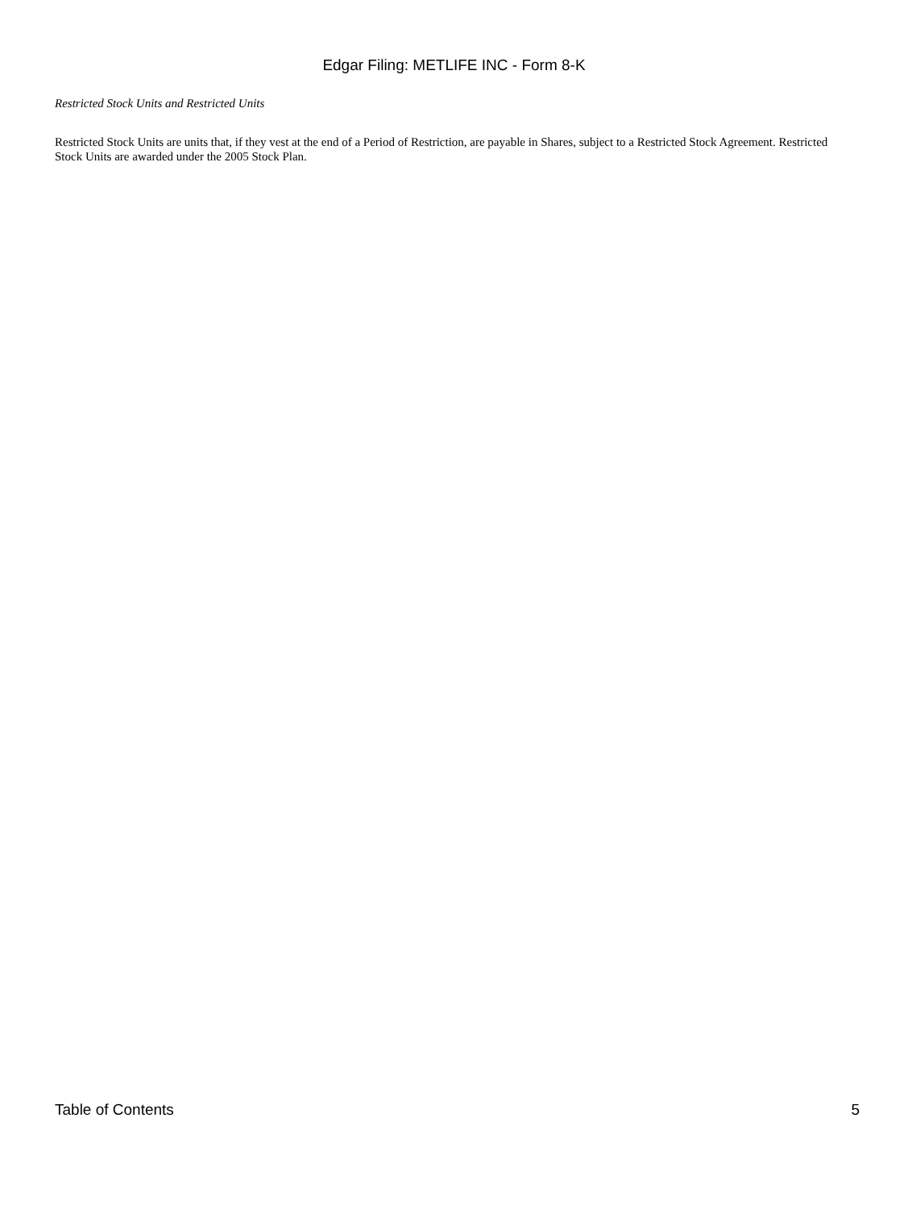Edgar Filing: METLIFE INC - Form 8-K
Restricted Stock Units and Restricted Units
Restricted Stock Units are units that, if they vest at the end of a Period of Restriction, are payable in Shares, subject to a Restricted Stock Agreement. Restricted Stock Units are awarded under the 2005 Stock Plan.
Table of Contents 5